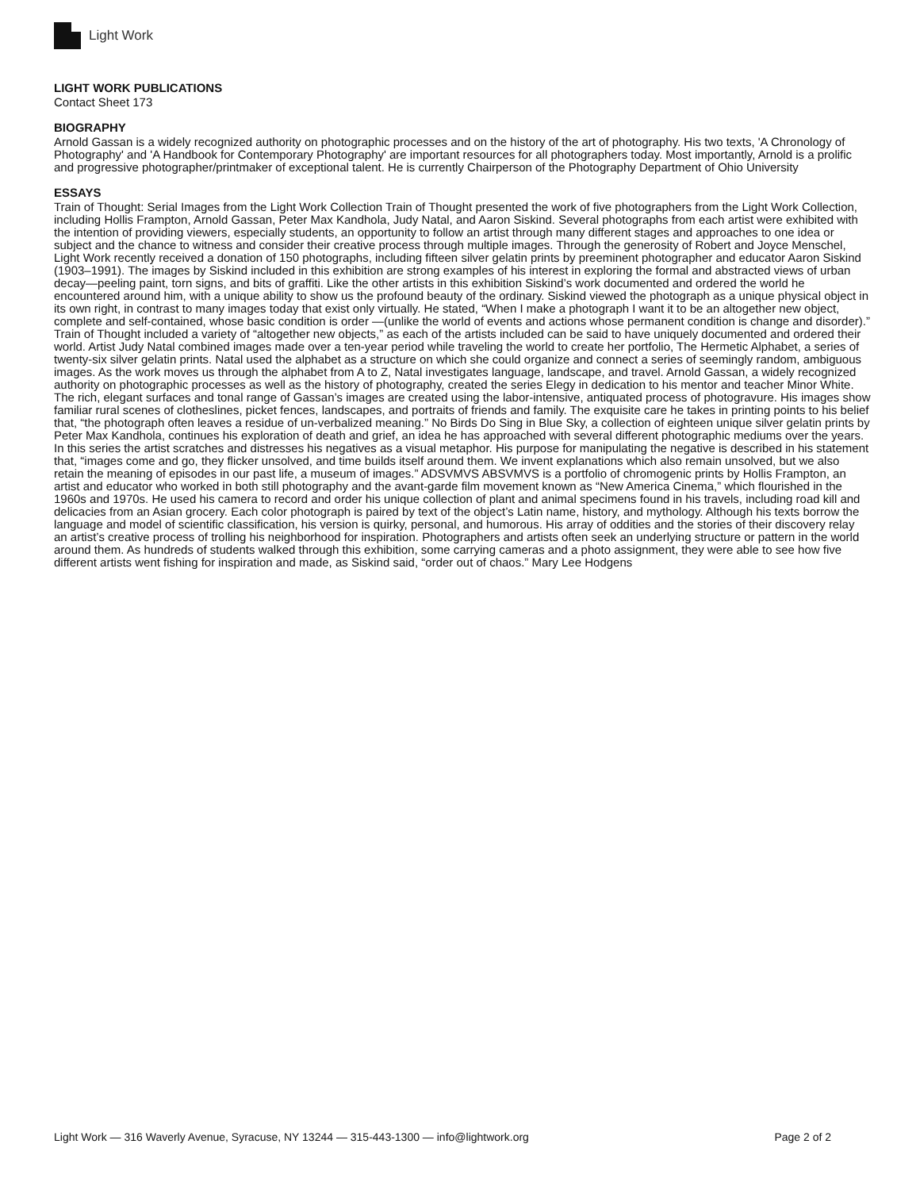Light Work
LIGHT WORK PUBLICATIONS
Contact Sheet 173
BIOGRAPHY
Arnold Gassan is a widely recognized authority on photographic processes and on the history of the art of photography. His two texts, 'A Chronology of Photography' and 'A Handbook for Contemporary Photography' are important resources for all photographers today. Most importantly, Arnold is a prolific and progressive photographer/printmaker of exceptional talent. He is currently Chairperson of the Photography Department of Ohio University
ESSAYS
Train of Thought: Serial Images from the Light Work Collection Train of Thought presented the work of five photographers from the Light Work Collection, including Hollis Frampton, Arnold Gassan, Peter Max Kandhola, Judy Natal, and Aaron Siskind. Several photographs from each artist were exhibited with the intention of providing viewers, especially students, an opportunity to follow an artist through many different stages and approaches to one idea or subject and the chance to witness and consider their creative process through multiple images. Through the generosity of Robert and Joyce Menschel, Light Work recently received a donation of 150 photographs, including fifteen silver gelatin prints by preeminent photographer and educator Aaron Siskind (1903–1991). The images by Siskind included in this exhibition are strong examples of his interest in exploring the formal and abstracted views of urban decay—peeling paint, torn signs, and bits of graffiti. Like the other artists in this exhibition Siskind’s work documented and ordered the world he encountered around him, with a unique ability to show us the profound beauty of the ordinary. Siskind viewed the photograph as a unique physical object in its own right, in contrast to many images today that exist only virtually. He stated, “When I make a photograph I want it to be an altogether new object, complete and self-contained, whose basic condition is order —(unlike the world of events and actions whose permanent condition is change and disorder).” Train of Thought included a variety of “altogether new objects,” as each of the artists included can be said to have uniquely documented and ordered their world. Artist Judy Natal combined images made over a ten-year period while traveling the world to create her portfolio, The Hermetic Alphabet, a series of twenty-six silver gelatin prints. Natal used the alphabet as a structure on which she could organize and connect a series of seemingly random, ambiguous images. As the work moves us through the alphabet from A to Z, Natal investigates language, landscape, and travel. Arnold Gassan, a widely recognized authority on photographic processes as well as the history of photography, created the series Elegy in dedication to his mentor and teacher Minor White. The rich, elegant surfaces and tonal range of Gassan’s images are created using the labor-intensive, antiquated process of photogravure. His images show familiar rural scenes of clotheslines, picket fences, landscapes, and portraits of friends and family. The exquisite care he takes in printing points to his belief that, “the photograph often leaves a residue of un-verbalized meaning.” No Birds Do Sing in Blue Sky, a collection of eighteen unique silver gelatin prints by Peter Max Kandhola, continues his exploration of death and grief, an idea he has approached with several different photographic mediums over the years. In this series the artist scratches and distresses his negatives as a visual metaphor. His purpose for manipulating the negative is described in his statement that, “images come and go, they flicker unsolved, and time builds itself around them. We invent explanations which also remain unsolved, but we also retain the meaning of episodes in our past life, a museum of images.” ADSVMVS ABSVMVS is a portfolio of chromogenic prints by Hollis Frampton, an artist and educator who worked in both still photography and the avant-garde film movement known as “New America Cinema,” which flourished in the 1960s and 1970s. He used his camera to record and order his unique collection of plant and animal specimens found in his travels, including road kill and delicacies from an Asian grocery. Each color photograph is paired by text of the object’s Latin name, history, and mythology. Although his texts borrow the language and model of scientific classification, his version is quirky, personal, and humorous. His array of oddities and the stories of their discovery relay an artist’s creative process of trolling his neighborhood for inspiration. Photographers and artists often seek an underlying structure or pattern in the world around them. As hundreds of students walked through this exhibition, some carrying cameras and a photo assignment, they were able to see how five different artists went fishing for inspiration and made, as Siskind said, “order out of chaos.” Mary Lee Hodgens
Light Work — 316 Waverly Avenue, Syracuse, NY 13244 — 315-443-1300 — info@lightwork.org Page 2 of 2